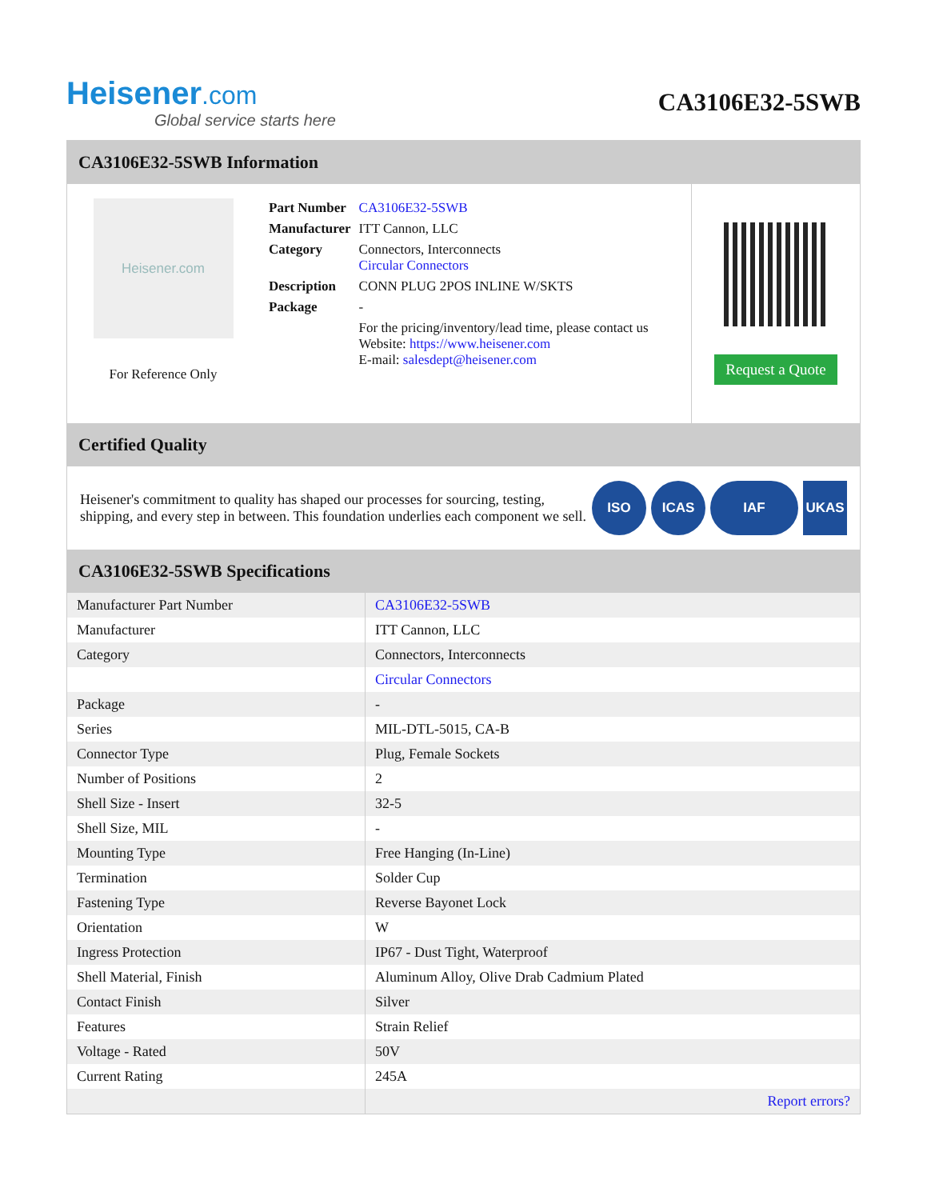Heisener.com
Global service starts here
CA3106E32-5SWB
CA3106E32-5SWB Information
Heisener.com
For Reference Only
| Part Number | CA3106E32-5SWB |
| Manufacturer | ITT Cannon, LLC |
| Category | Connectors, Interconnects Circular Connectors |
| Description | CONN PLUG 2POS INLINE W/SKTS |
| Package | - |
| | For the pricing/inventory/lead time, please contact us Website: https://www.heisener.com E-mail: salesdept@heisener.com |
Request a Quote
Certified Quality
Heisener's commitment to quality has shaped our processes for sourcing, testing, shipping, and every step in between. This foundation underlies each component we sell.
ISO ICAS IAF UKAS
CA3106E32-5SWB Specifications
| Manufacturer Part Number | CA3106E32-5SWB |
| Manufacturer | ITT Cannon, LLC |
| Category | Connectors, Interconnects |
| | Circular Connectors |
| Package | - |
| Series | MIL-DTL-5015, CA-B |
| Connector Type | Plug, Female Sockets |
| Number of Positions | 2 |
| Shell Size - Insert | 32-5 |
| Shell Size, MIL | - |
| Mounting Type | Free Hanging (In-Line) |
| Termination | Solder Cup |
| Fastening Type | Reverse Bayonet Lock |
| Orientation | W |
| Ingress Protection | IP67 - Dust Tight, Waterproof |
| Shell Material, Finish | Aluminum Alloy, Olive Drab Cadmium Plated |
| Contact Finish | Silver |
| Features | Strain Relief |
| Voltage - Rated | 50V |
| Current Rating | 245A |
| | Report errors? |